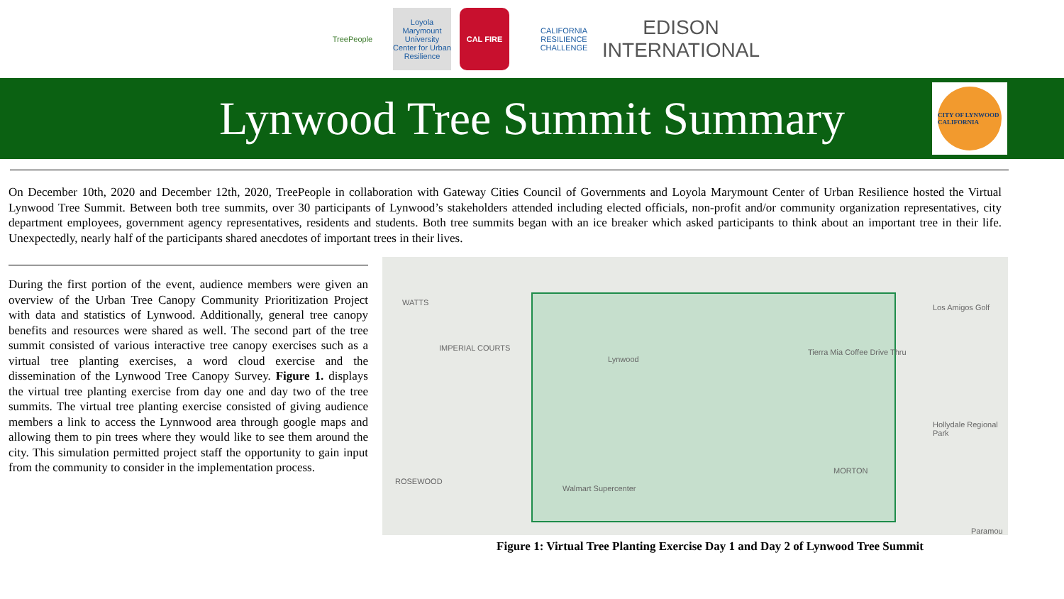TreePeople
Loyola Marymount University Center for Urban Resilience
CAL FIRE
CALIFORNIA RESILIENCE CHALLENGE
EDISON INTERNATIONAL
Lynwood Tree Summit Summary
CITY OF LYNWOOD CALIFORNIA
On December 10th, 2020 and December 12th, 2020, TreePeople in collaboration with Gateway Cities Council of Governments and Loyola Marymount Center of Urban Resilience hosted the Virtual Lynwood Tree Summit. Between both tree summits, over 30 participants of Lynwood’s stakeholders attended including elected officials, non-profit and/or community organization representatives, city department employees, government agency representatives, residents and students. Both tree summits began with an ice breaker which asked participants to think about an important tree in their life. Unexpectedly, nearly half of the participants shared anecdotes of important trees in their lives.
During the first portion of the event, audience members were given an overview of the Urban Tree Canopy Community Prioritization Project with data and statistics of Lynwood. Additionally, general tree canopy benefits and resources were shared as well. The second part of the tree summit consisted of various interactive tree canopy exercises such as a virtual tree planting exercises, a word cloud exercise and the dissemination of the Lynwood Tree Canopy Survey. Figure 1. displays the virtual tree planting exercise from day one and day two of the tree summits. The virtual tree planting exercise consisted of giving audience members a link to access the Lynnwood area through google maps and allowing them to pin trees where they would like to see them around the city. This simulation permitted project staff the opportunity to gain input from the community to consider in the implementation process.
WATTS
IMPERIAL COURTS
Lynwood
Los Amigos Golf
Hollydale Regional Park
MORTON
ROSEWOOD
Walmart Supercenter
Tierra Mia Coffee Drive Thru
Paramou
Figure 1: Virtual Tree Planting Exercise Day 1 and Day 2 of Lynwood Tree Summit